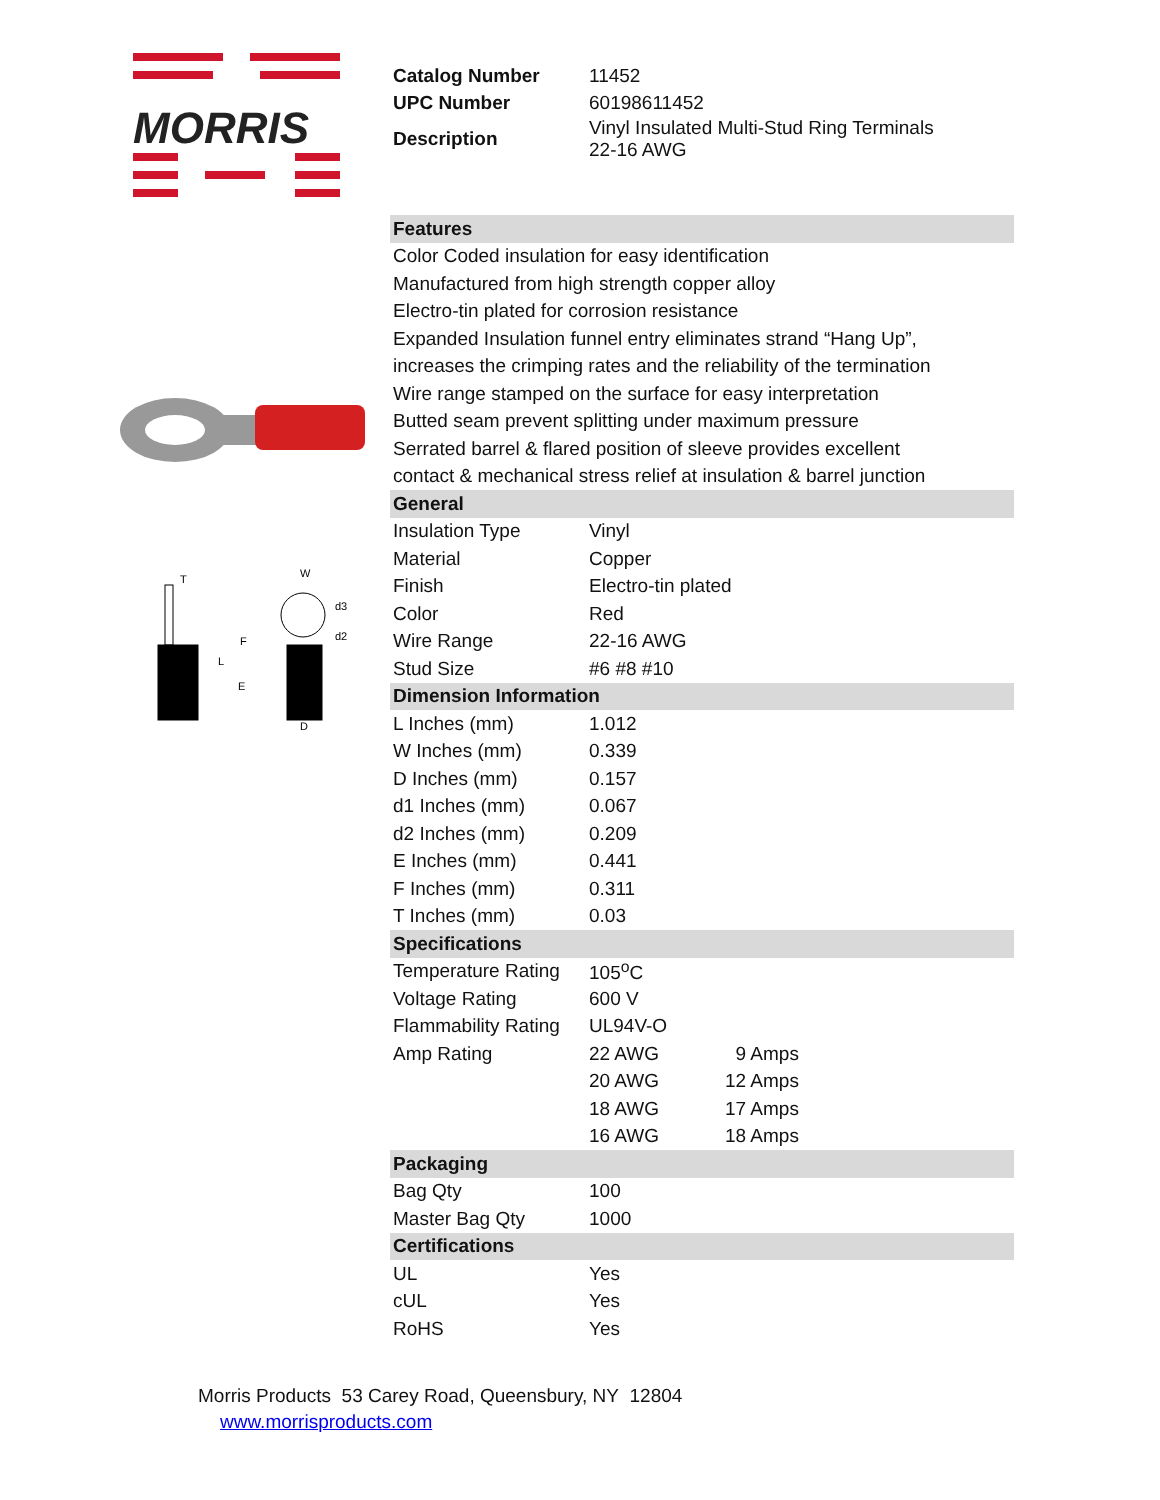MORRIS
W
d3
d2
F
L
E
D
T
| Catalog Number | 11452 |
| UPC Number | 60198611452 |
| Description | Vinyl Insulated Multi-Stud Ring Terminals 22-16 AWG |
| Features | | |
| Color Coded insulation for easy identification | | |
| Manufactured from high strength copper alloy | | |
| Electro-tin plated for corrosion resistance | | |
| Expanded Insulation funnel entry eliminates strand “Hang Up”, | | |
| increases the crimping rates and the reliability of the termination | | |
| Wire range stamped on the surface for easy interpretation | | |
| Butted seam prevent splitting under maximum pressure | | |
| Serrated barrel & flared position of sleeve provides excellent | | |
| contact & mechanical stress relief at insulation & barrel junction | | |
| General | | |
| Insulation Type | Vinyl | |
| Material | Copper | |
| Finish | Electro-tin plated | |
| Color | Red | |
| Wire Range | 22-16 AWG | |
| Stud Size | #6 #8 #10 | |
| Dimension Information | | |
| L Inches (mm) | 1.012 | |
| W Inches (mm) | 0.339 | |
| D Inches (mm) | 0.157 | |
| d1 Inches (mm) | 0.067 | |
| d2 Inches (mm) | 0.209 | |
| E Inches (mm) | 0.441 | |
| F Inches (mm) | 0.311 | |
| T Inches (mm) | 0.03 | |
| Specifications | | |
| Temperature Rating | 105<sup>o</sup>C | |
| Voltage Rating | 600 V | |
| Flammability Rating | UL94V-O | |
| Amp Rating | 22 AWG | 9 Amps |
| | 20 AWG | 12 Amps |
| | 18 AWG | 17 Amps |
| | 16 AWG | 18 Amps |
| Packaging | | |
| Bag Qty | 100 | |
| Master Bag Qty | 1000 | |
| Certifications | | |
| UL | Yes | |
| cUL | Yes | |
| RoHS | Yes | |
Morris Products 53 Carey Road, Queensbury, NY 12804
www.morrisproducts.com